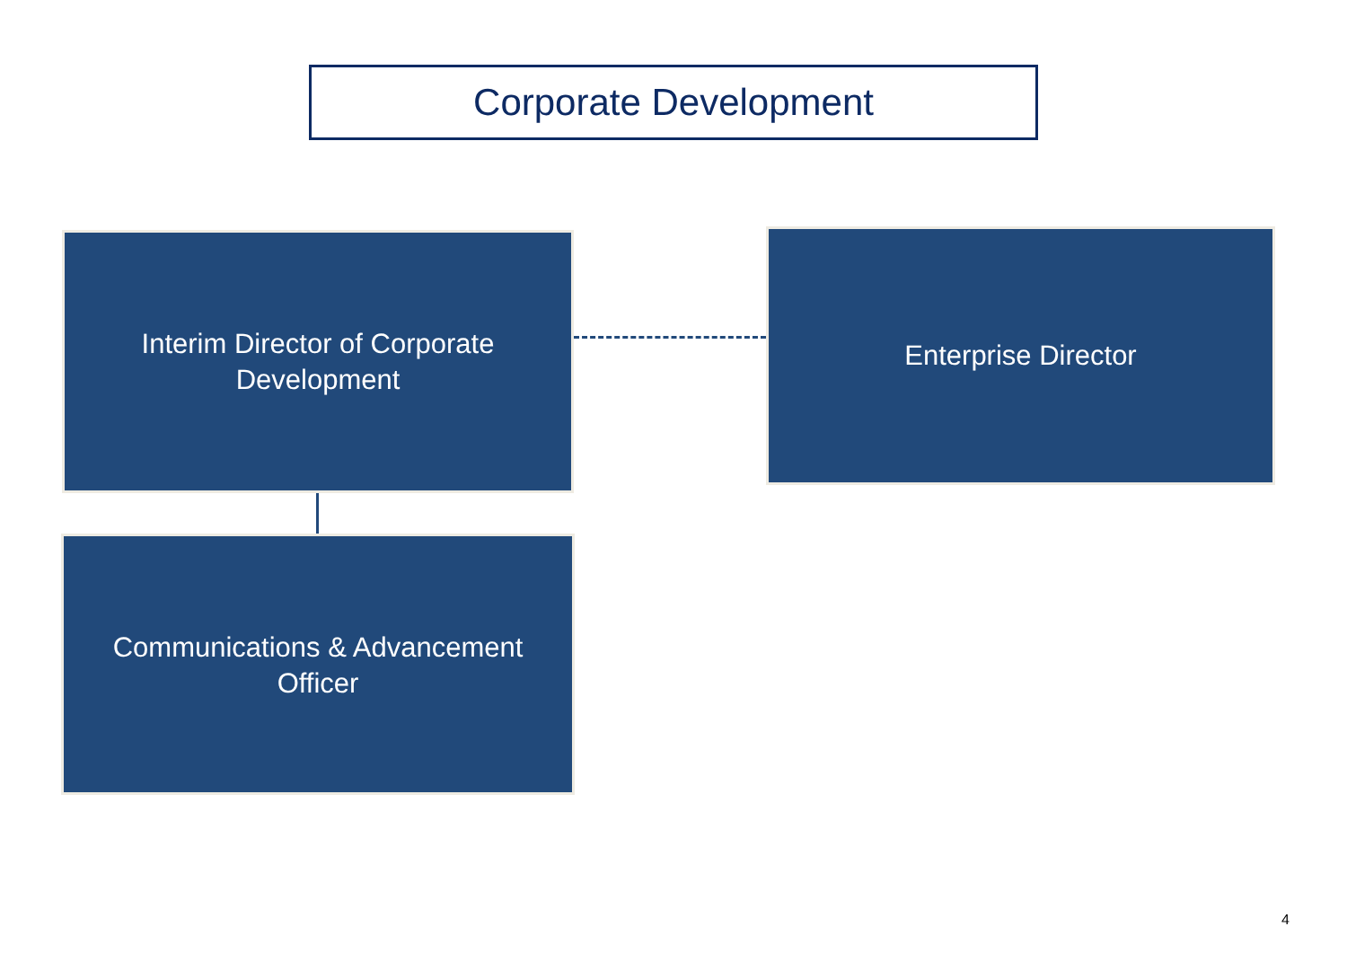Corporate Development
Interim Director of Corporate
Development
Enterprise Director
Communications & Advancement
Officer
4